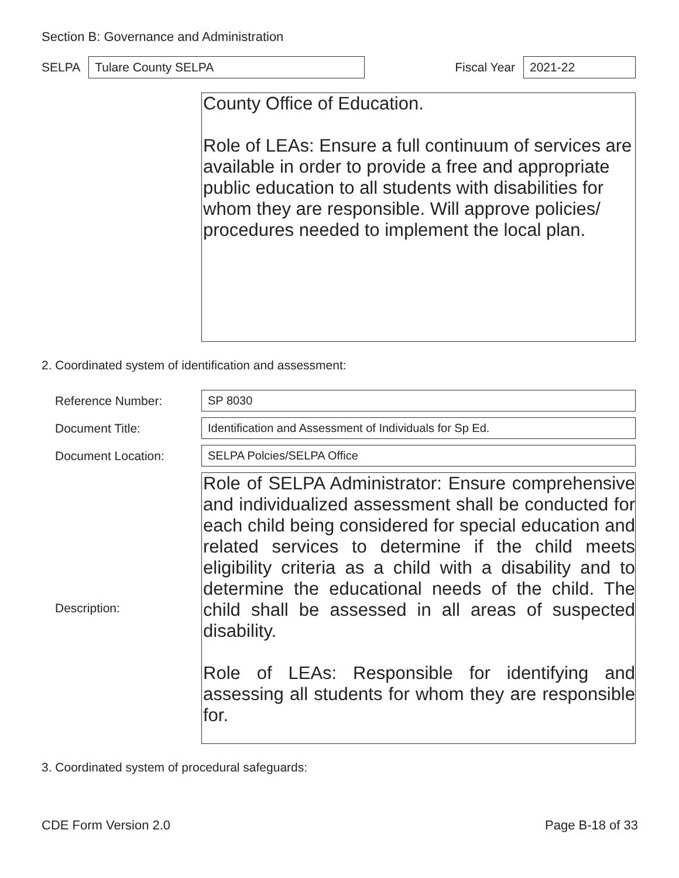Section B: Governance and Administration
SELPA Tulare County SELPA Fiscal Year 2021-22
County Office of Education.
Role of LEAs: Ensure a full continuum of services are available in order to provide a free and appropriate public education to all students with disabilities for whom they are responsible. Will approve policies/ procedures needed to implement the local plan.
2. Coordinated system of identification and assessment:
Reference Number: SP 8030
Document Title: Identification and Assessment of Individuals for Sp Ed.
Document Location: SELPA Polcies/SELPA Office
Description:
Role of SELPA Administrator: Ensure comprehensive and individualized assessment shall be conducted for each child being considered for special education and related services to determine if the child meets eligibility criteria as a child with a disability and to determine the educational needs of the child. The child shall be assessed in all areas of suspected disability.
Role of LEAs: Responsible for identifying and assessing all students for whom they are responsible for.
3. Coordinated system of procedural safeguards:
CDE Form Version 2.0 Page B-18 of 33